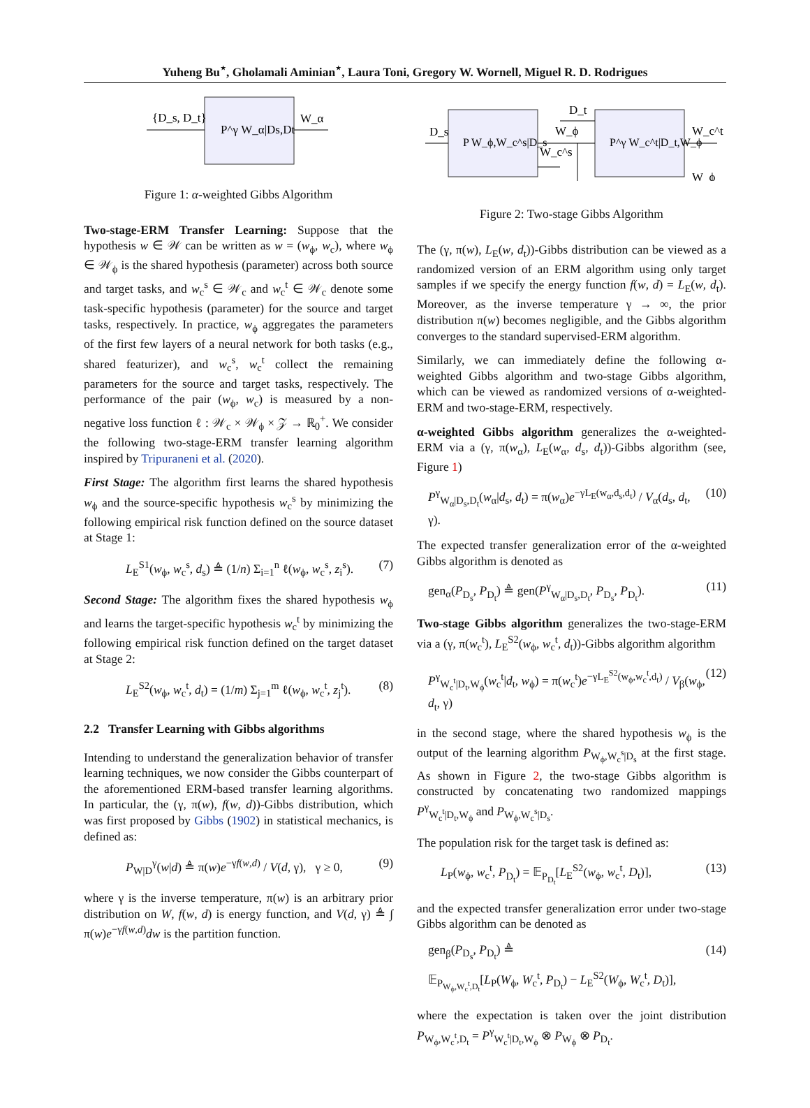Yuheng Bu<sup>⋆</sup>, Gholamali Aminian<sup>⋆</sup>, Laura Toni, Gregory W. Wornell, Miguel R. D. Rodrigues
{D_s, D_t}
P^γ W_α|Ds,Dt
W_α
Figure 1: α-weighted Gibbs Algorithm
Two-stage-ERM Transfer Learning: Suppose that the hypothesis w ∈ 𝒲 can be written as w = (w<sub>ϕ</sub>, w<sub>c</sub>), where w<sub>ϕ</sub> ∈ 𝒲<sub>ϕ</sub> is the shared hypothesis (parameter) across both source and target tasks, and w<sub>c</sub><sup>s</sup> ∈ 𝒲<sub>c</sub> and w<sub>c</sub><sup>t</sup> ∈ 𝒲<sub>c</sub> denote some task-specific hypothesis (parameter) for the source and target tasks, respectively. In practice, w<sub>ϕ</sub> aggregates the parameters of the first few layers of a neural network for both tasks (e.g., shared featurizer), and w<sub>c</sub><sup>s</sup>, w<sub>c</sub><sup>t</sup> collect the remaining parameters for the source and target tasks, respectively. The performance of the pair (w<sub>ϕ</sub>, w<sub>c</sub>) is measured by a non-negative loss function ℓ : 𝒲<sub>c</sub> × 𝒲<sub>ϕ</sub> × 𝒵 → ℝ<sub>0</sub><sup>+</sup>. We consider the following two-stage-ERM transfer learning algorithm inspired by Tripuraneni et al. (2020).
First Stage: The algorithm first learns the shared hypothesis w<sub>ϕ</sub> and the source-specific hypothesis w<sub>c</sub><sup>s</sup> by minimizing the following empirical risk function defined on the source dataset at Stage 1:
L<sub>E</sub><sup>S1</sup>(w<sub>ϕ</sub>, w<sub>c</sub><sup>s</sup>, d<sub>s</sub>) ≜ (1/n) Σ<sub>i=1</sub><sup>n</sup> ℓ(w<sub>ϕ</sub>, w<sub>c</sub><sup>s</sup>, z<sub>i</sub><sup>s</sup>). (7)
Second Stage: The algorithm fixes the shared hypothesis w<sub>ϕ</sub> and learns the target-specific hypothesis w<sub>c</sub><sup>t</sup> by minimizing the following empirical risk function defined on the target dataset at Stage 2:
L<sub>E</sub><sup>S2</sup>(w<sub>ϕ</sub>, w<sub>c</sub><sup>t</sup>, d<sub>t</sub>) = (1/m) Σ<sub>j=1</sub><sup>m</sup> ℓ(w<sub>ϕ</sub>, w<sub>c</sub><sup>t</sup>, z<sub>j</sub><sup>t</sup>). (8)
2.2 Transfer Learning with Gibbs algorithms
Intending to understand the generalization behavior of transfer learning techniques, we now consider the Gibbs counterpart of the aforementioned ERM-based transfer learning algorithms. In particular, the (γ, π(w), f(w, d))-Gibbs distribution, which was first proposed by Gibbs (1902) in statistical mechanics, is defined as:
P<sub>W|D</sub><sup>γ</sup>(w|d) ≜ π(w)e<sup>−γf(w,d)</sup> / V(d, γ), γ ≥ 0, (9)
where γ is the inverse temperature, π(w) is an arbitrary prior distribution on W, f(w, d) is energy function, and V(d, γ) ≜ ∫ π(w)e<sup>−γf(w,d)</sup>dw is the partition function.
D_s
P W_ϕ,W_c^s|D_s
D_t
W_ϕ
W_c^s
P^γ W_c^t|D_t,W_ϕ
W_c^t
W_ϕ
Figure 2: Two-stage Gibbs Algorithm
The (γ, π(w), L<sub>E</sub>(w, d<sub>t</sub>))-Gibbs distribution can be viewed as a randomized version of an ERM algorithm using only target samples if we specify the energy function f(w, d) = L<sub>E</sub>(w, d<sub>t</sub>). Moreover, as the inverse temperature γ → ∞, the prior distribution π(w) becomes negligible, and the Gibbs algorithm converges to the standard supervised-ERM algorithm.
Similarly, we can immediately define the following α-weighted Gibbs algorithm and two-stage Gibbs algorithm, which can be viewed as randomized versions of α-weighted-ERM and two-stage-ERM, respectively.
α-weighted Gibbs algorithm generalizes the α-weighted-ERM via a (γ, π(w<sub>α</sub>), L<sub>E</sub>(w<sub>α</sub>, d<sub>s</sub>, d<sub>t</sub>))-Gibbs algorithm (see, Figure 1)
P<sup>γ</sup><sub>W<sub>α</sub>|D<sub>s</sub>,D<sub>t</sub></sub>(w<sub>α</sub>|d<sub>s</sub>, d<sub>t</sub>) = π(w<sub>α</sub>)e<sup>−γL<sub>E</sub>(w<sub>α</sub>,d<sub>s</sub>,d<sub>t</sub>)</sup> / V<sub>α</sub>(d<sub>s</sub>, d<sub>t</sub>, γ). (10)
The expected transfer generalization error of the α-weighted Gibbs algorithm is denoted as
gen<sub>α</sub>(P<sub>D<sub>s</sub></sub>, P<sub>D<sub>t</sub></sub>) ≜ gen(P<sup>γ</sup><sub>W<sub>α</sub>|D<sub>s</sub>,D<sub>t</sub></sub>, P<sub>D<sub>s</sub></sub>, P<sub>D<sub>t</sub></sub>). (11)
Two-stage Gibbs algorithm generalizes the two-stage-ERM via a (γ, π(w<sub>c</sub><sup>t</sup>), L<sub>E</sub><sup>S2</sup>(w<sub>ϕ</sub>, w<sub>c</sub><sup>t</sup>, d<sub>t</sub>))-Gibbs algorithm algorithm
P<sup>γ</sup><sub>W<sub>c</sub><sup>t</sup>|D<sub>t</sub>,W<sub>ϕ</sub></sub>(w<sub>c</sub><sup>t</sup>|d<sub>t</sub>, w<sub>ϕ</sub>) = π(w<sub>c</sub><sup>t</sup>)e<sup>−γL<sub>E</sub><sup>S2</sup>(w<sub>ϕ</sub>,w<sub>c</sub><sup>t</sup>,d<sub>t</sub>)</sup> / V<sub>β</sub>(w<sub>ϕ</sub>, d<sub>t</sub>, γ) (12)
in the second stage, where the shared hypothesis w<sub>ϕ</sub> is the output of the learning algorithm P<sub>W<sub>ϕ</sub>,W<sub>c</sub><sup>s</sup>|D<sub>s</sub></sub> at the first stage. As shown in Figure 2, the two-stage Gibbs algorithm is constructed by concatenating two randomized mappings P<sup>γ</sup><sub>W<sub>c</sub><sup>t</sup>|D<sub>t</sub>,W<sub>ϕ</sub></sub> and P<sub>W<sub>ϕ</sub>,W<sub>c</sub><sup>s</sup>|D<sub>s</sub></sub>.
The population risk for the target task is defined as:
L<sub>P</sub>(w<sub>ϕ</sub>, w<sub>c</sub><sup>t</sup>, P<sub>D<sub>t</sub></sub>) = 𝔼<sub>P<sub>D<sub>t</sub></sub></sub>[L<sub>E</sub><sup>S2</sup>(w<sub>ϕ</sub>, w<sub>c</sub><sup>t</sup>, D<sub>t</sub>)], (13)
and the expected transfer generalization error under two-stage Gibbs algorithm can be denoted as
gen<sub>β</sub>(P<sub>D<sub>s</sub></sub>, P<sub>D<sub>t</sub></sub>) ≜ (14)
𝔼<sub>P<sub>W<sub>ϕ</sub>,W<sub>c</sub><sup>t</sup>,D<sub>t</sub></sub></sub>[L<sub>P</sub>(W<sub>ϕ</sub>, W<sub>c</sub><sup>t</sup>, P<sub>D<sub>t</sub></sub>) − L<sub>E</sub><sup>S2</sup>(W<sub>ϕ</sub>, W<sub>c</sub><sup>t</sup>, D<sub>t</sub>)],
where the expectation is taken over the joint distribution P<sub>W<sub>ϕ</sub>,W<sub>c</sub><sup>t</sup>,D<sub>t</sub></sub> = P<sup>γ</sup><sub>W<sub>c</sub><sup>t</sup>|D<sub>t</sub>,W<sub>ϕ</sub></sub> ⊗ P<sub>W<sub>ϕ</sub></sub> ⊗ P<sub>D<sub>t</sub></sub>.